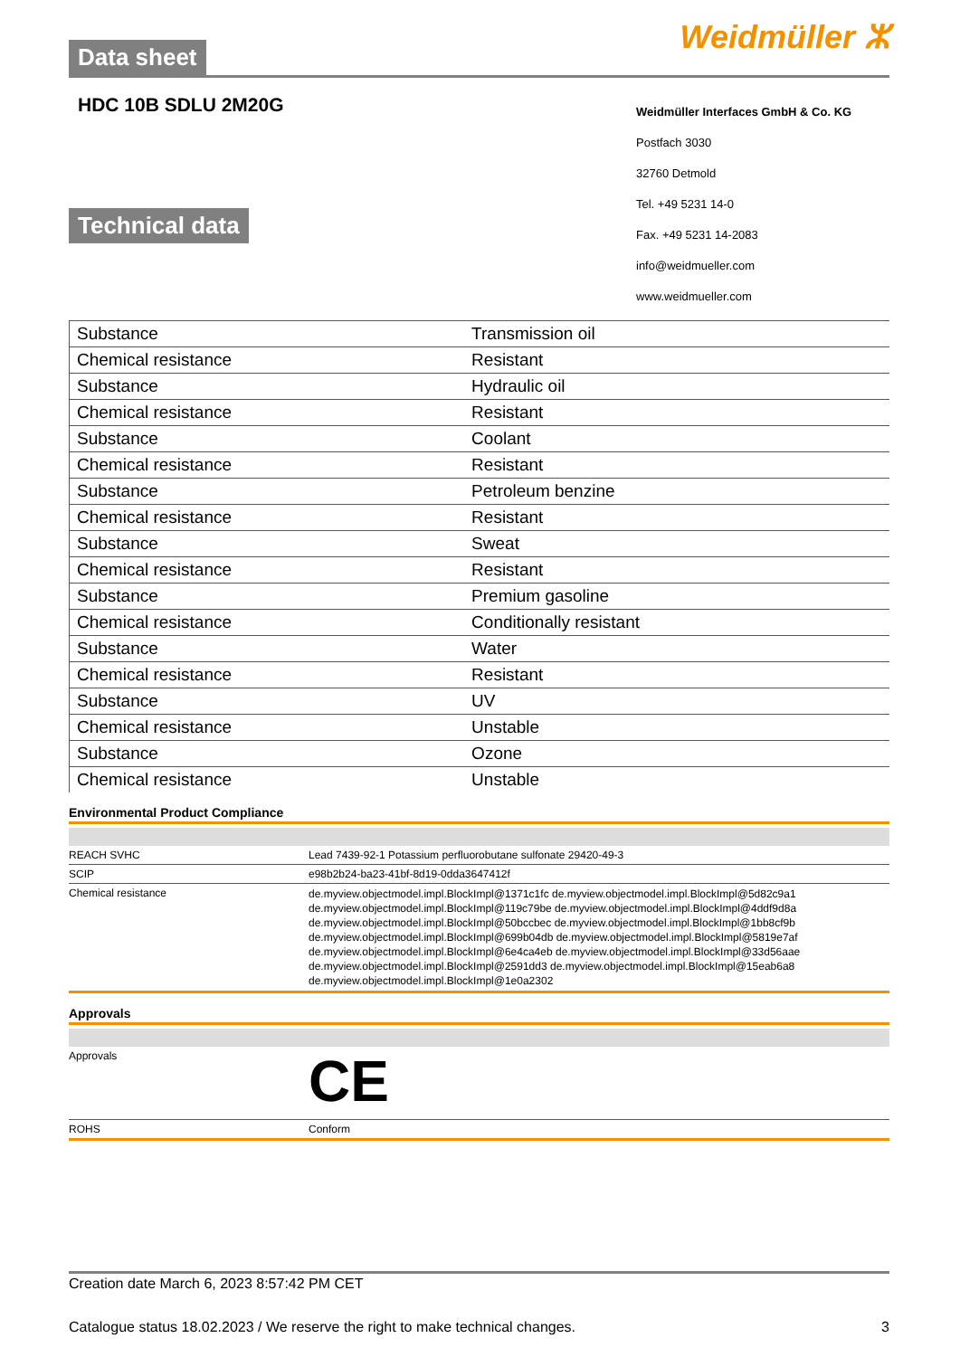Data sheet Weidmüller ⵣ
HDC 10B SDLU 2M20G
Technical data
Weidmüller Interfaces GmbH & Co. KG
Postfach 3030
32760 Detmold
Tel. +49 5231 14-0
Fax. +49 5231 14-2083
info@weidmueller.com
www.weidmueller.com
| Substance | Transmission oil |
| Chemical resistance | Resistant |
| Substance | Hydraulic oil |
| Chemical resistance | Resistant |
| Substance | Coolant |
| Chemical resistance | Resistant |
| Substance | Petroleum benzine |
| Chemical resistance | Resistant |
| Substance | Sweat |
| Chemical resistance | Resistant |
| Substance | Premium gasoline |
| Chemical resistance | Conditionally resistant |
| Substance | Water |
| Chemical resistance | Resistant |
| Substance | UV |
| Chemical resistance | Unstable |
| Substance | Ozone |
| Chemical resistance | Unstable |
Environmental Product Compliance
| REACH SVHC | Lead 7439-92-1 Potassium perfluorobutane sulfonate 29420-49-3 |
| SCIP | e98b2b24-ba23-41bf-8d19-0dda3647412f |
| Chemical resistance | de.myview.objectmodel.impl.BlockImpl@1371c1fc de.myview.objectmodel.impl.BlockImpl@5d82c9a1 de.myview.objectmodel.impl.BlockImpl@119c79be de.myview.objectmodel.impl.BlockImpl@4ddf9d8a de.myview.objectmodel.impl.BlockImpl@50bccbec de.myview.objectmodel.impl.BlockImpl@1bb8cf9b de.myview.objectmodel.impl.BlockImpl@699b04db de.myview.objectmodel.impl.BlockImpl@5819e7af de.myview.objectmodel.impl.BlockImpl@6e4ca4eb de.myview.objectmodel.impl.BlockImpl@33d56aae de.myview.objectmodel.impl.BlockImpl@2591dd3 de.myview.objectmodel.impl.BlockImpl@15eab6a8 de.myview.objectmodel.impl.BlockImpl@1e0a2302 |
Approvals
| Approvals | CE |
| ROHS | Conform |
Creation date March 6, 2023 8:57:42 PM CET
Catalogue status 18.02.2023 / We reserve the right to make technical changes. 3